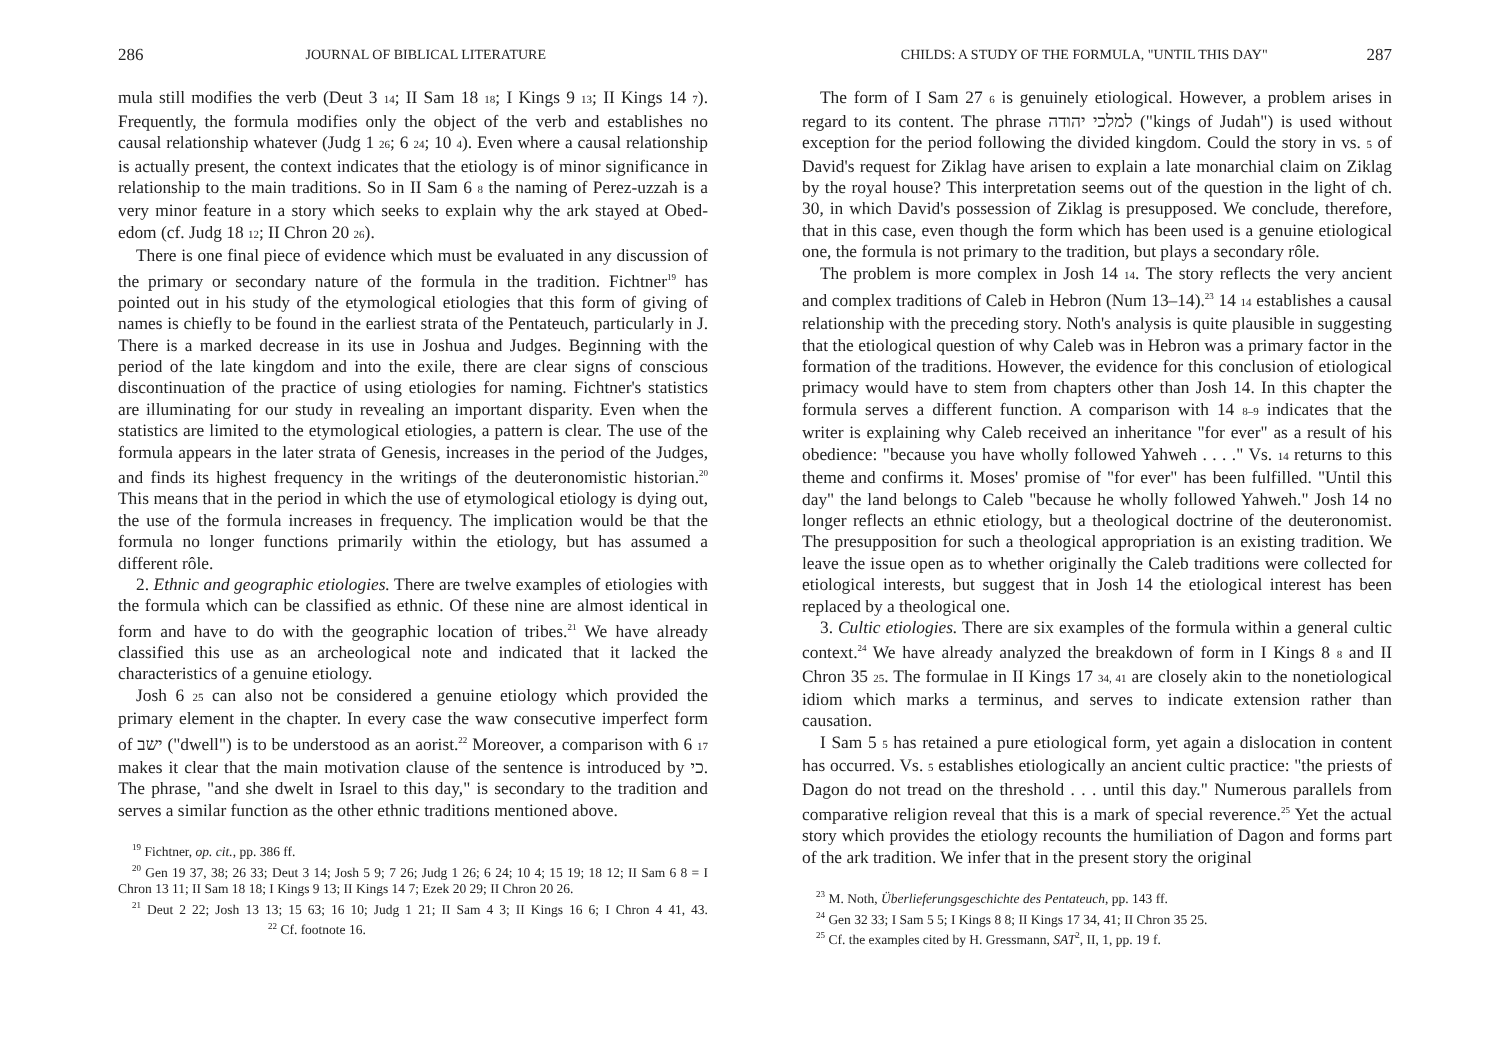286 JOURNAL OF BIBLICAL LITERATURE
mula still modifies the verb (Deut 3 14; II Sam 18 18; I Kings 9 13; II Kings 14 7). Frequently, the formula modifies only the object of the verb and establishes no causal relationship whatever (Judg 1 26; 6 24; 10 4). Even where a causal relationship is actually present, the context indicates that the etiology is of minor significance in relationship to the main traditions. So in II Sam 6 8 the naming of Perez-uzzah is a very minor feature in a story which seeks to explain why the ark stayed at Obed-edom (cf. Judg 18 12; II Chron 20 26).
There is one final piece of evidence which must be evaluated in any discussion of the primary or secondary nature of the formula in the tradition. Fichtner<sup>19</sup> has pointed out in his study of the etymological etiologies that this form of giving of names is chiefly to be found in the earliest strata of the Pentateuch, particularly in J. There is a marked decrease in its use in Joshua and Judges. Beginning with the period of the late kingdom and into the exile, there are clear signs of conscious discontinuation of the practice of using etiologies for naming. Fichtner's statistics are illuminating for our study in revealing an important disparity. Even when the statistics are limited to the etymological etiologies, a pattern is clear. The use of the formula appears in the later strata of Genesis, increases in the period of the Judges, and finds its highest frequency in the writings of the deuteronomistic historian.<sup>20</sup> This means that in the period in which the use of etymological etiology is dying out, the use of the formula increases in frequency. The implication would be that the formula no longer functions primarily within the etiology, but has assumed a different rôle.
2. Ethnic and geographic etiologies. There are twelve examples of etiologies with the formula which can be classified as ethnic. Of these nine are almost identical in form and have to do with the geographic location of tribes.<sup>21</sup> We have already classified this use as an archeological note and indicated that it lacked the characteristics of a genuine etiology.
Josh 6 25 can also not be considered a genuine etiology which provided the primary element in the chapter. In every case the waw consecutive imperfect form of ישב ("dwell") is to be understood as an aorist.<sup>22</sup> Moreover, a comparison with 6 17 makes it clear that the main motivation clause of the sentence is introduced by כי. The phrase, "and she dwelt in Israel to this day," is secondary to the tradition and serves a similar function as the other ethnic traditions mentioned above.
<sup>19</sup> Fichtner, op. cit., pp. 386 ff.
<sup>20</sup> Gen 19 37, 38; 26 33; Deut 3 14; Josh 5 9; 7 26; Judg 1 26; 6 24; 10 4; 15 19; 18 12; II Sam 6 8 = I Chron 13 11; II Sam 18 18; I Kings 9 13; II Kings 14 7; Ezek 20 29; II Chron 20 26.
<sup>21</sup> Deut 2 22; Josh 13 13; 15 63; 16 10; Judg 1 21; II Sam 4 3; II Kings 16 6; I Chron 4 41, 43. <sup>22</sup> Cf. footnote 16.
CHILDS: A STUDY OF THE FORMULA, "UNTIL THIS DAY" 287
The form of I Sam 27 6 is genuinely etiological. However, a problem arises in regard to its content. The phrase למלכי יהודה ("kings of Judah") is used without exception for the period following the divided kingdom. Could the story in vs. 5 of David's request for Ziklag have arisen to explain a late monarchial claim on Ziklag by the royal house? This interpretation seems out of the question in the light of ch. 30, in which David's possession of Ziklag is presupposed. We conclude, therefore, that in this case, even though the form which has been used is a genuine etiological one, the formula is not primary to the tradition, but plays a secondary rôle.
The problem is more complex in Josh 14 14. The story reflects the very ancient and complex traditions of Caleb in Hebron (Num 13–14).<sup>23</sup> 14 14 establishes a causal relationship with the preceding story. Noth's analysis is quite plausible in suggesting that the etiological question of why Caleb was in Hebron was a primary factor in the formation of the traditions. However, the evidence for this conclusion of etiological primacy would have to stem from chapters other than Josh 14. In this chapter the formula serves a different function. A comparison with 14 8–9 indicates that the writer is explaining why Caleb received an inheritance "for ever" as a result of his obedience: "because you have wholly followed Yahweh . . . ." Vs. 14 returns to this theme and confirms it. Moses' promise of "for ever" has been fulfilled. "Until this day" the land belongs to Caleb "because he wholly followed Yahweh." Josh 14 no longer reflects an ethnic etiology, but a theological doctrine of the deuteronomist. The presupposition for such a theological appropriation is an existing tradition. We leave the issue open as to whether originally the Caleb traditions were collected for etiological interests, but suggest that in Josh 14 the etiological interest has been replaced by a theological one.
3. Cultic etiologies. There are six examples of the formula within a general cultic context.<sup>24</sup> We have already analyzed the breakdown of form in I Kings 8 8 and II Chron 35 25. The formulae in II Kings 17 34, 41 are closely akin to the nonetiological idiom which marks a terminus, and serves to indicate extension rather than causation.
I Sam 5 5 has retained a pure etiological form, yet again a dislocation in content has occurred. Vs. 5 establishes etiologically an ancient cultic practice: "the priests of Dagon do not tread on the threshold . . . until this day." Numerous parallels from comparative religion reveal that this is a mark of special reverence.<sup>25</sup> Yet the actual story which provides the etiology recounts the humiliation of Dagon and forms part of the ark tradition. We infer that in the present story the original
<sup>23</sup> M. Noth, Überlieferungsgeschichte des Pentateuch, pp. 143 ff.
<sup>24</sup> Gen 32 33; I Sam 5 5; I Kings 8 8; II Kings 17 34, 41; II Chron 35 25.
<sup>25</sup> Cf. the examples cited by H. Gressmann, SAT<sup>2</sup>, II, 1, pp. 19 f.